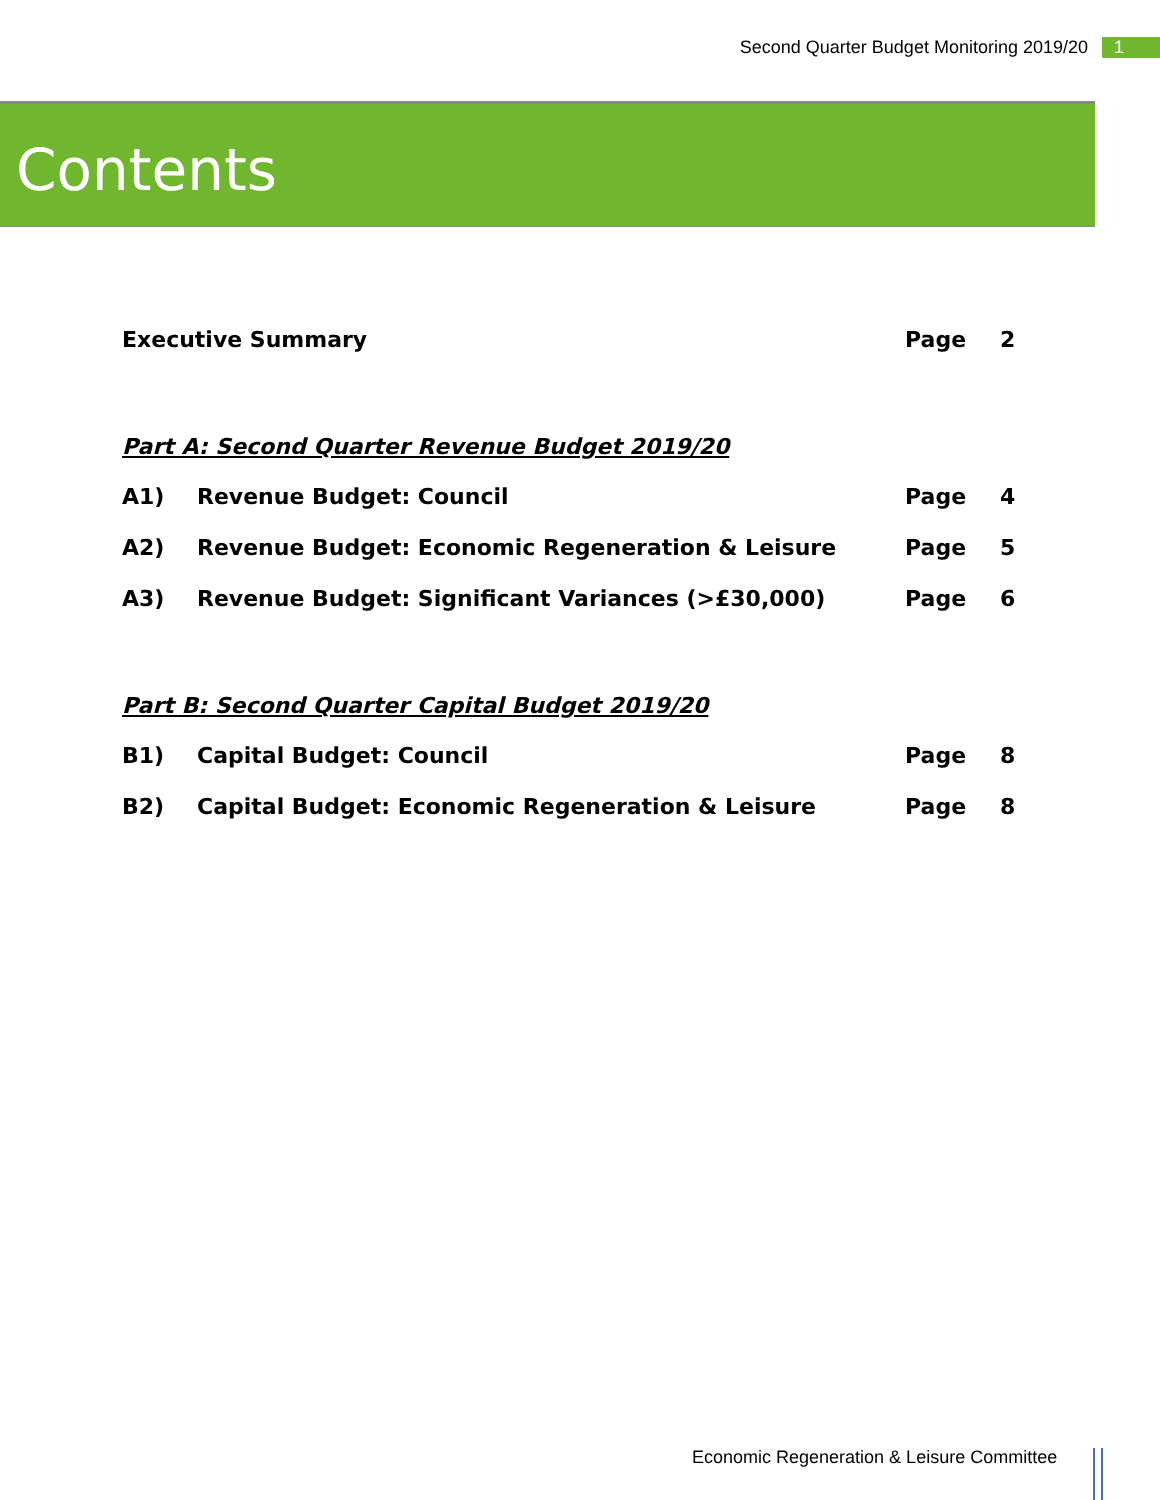Second Quarter Budget Monitoring 2019/20 1
Contents
Executive Summary Page 2
Part A: Second Quarter Revenue Budget 2019/20
A1) Revenue Budget: Council Page 4
A2) Revenue Budget: Economic Regeneration & Leisure Page 5
A3) Revenue Budget: Significant Variances (>£30,000) Page 6
Part B: Second Quarter Capital Budget 2019/20
B1) Capital Budget: Council Page 8
B2) Capital Budget: Economic Regeneration & Leisure Page 8
Economic Regeneration & Leisure Committee